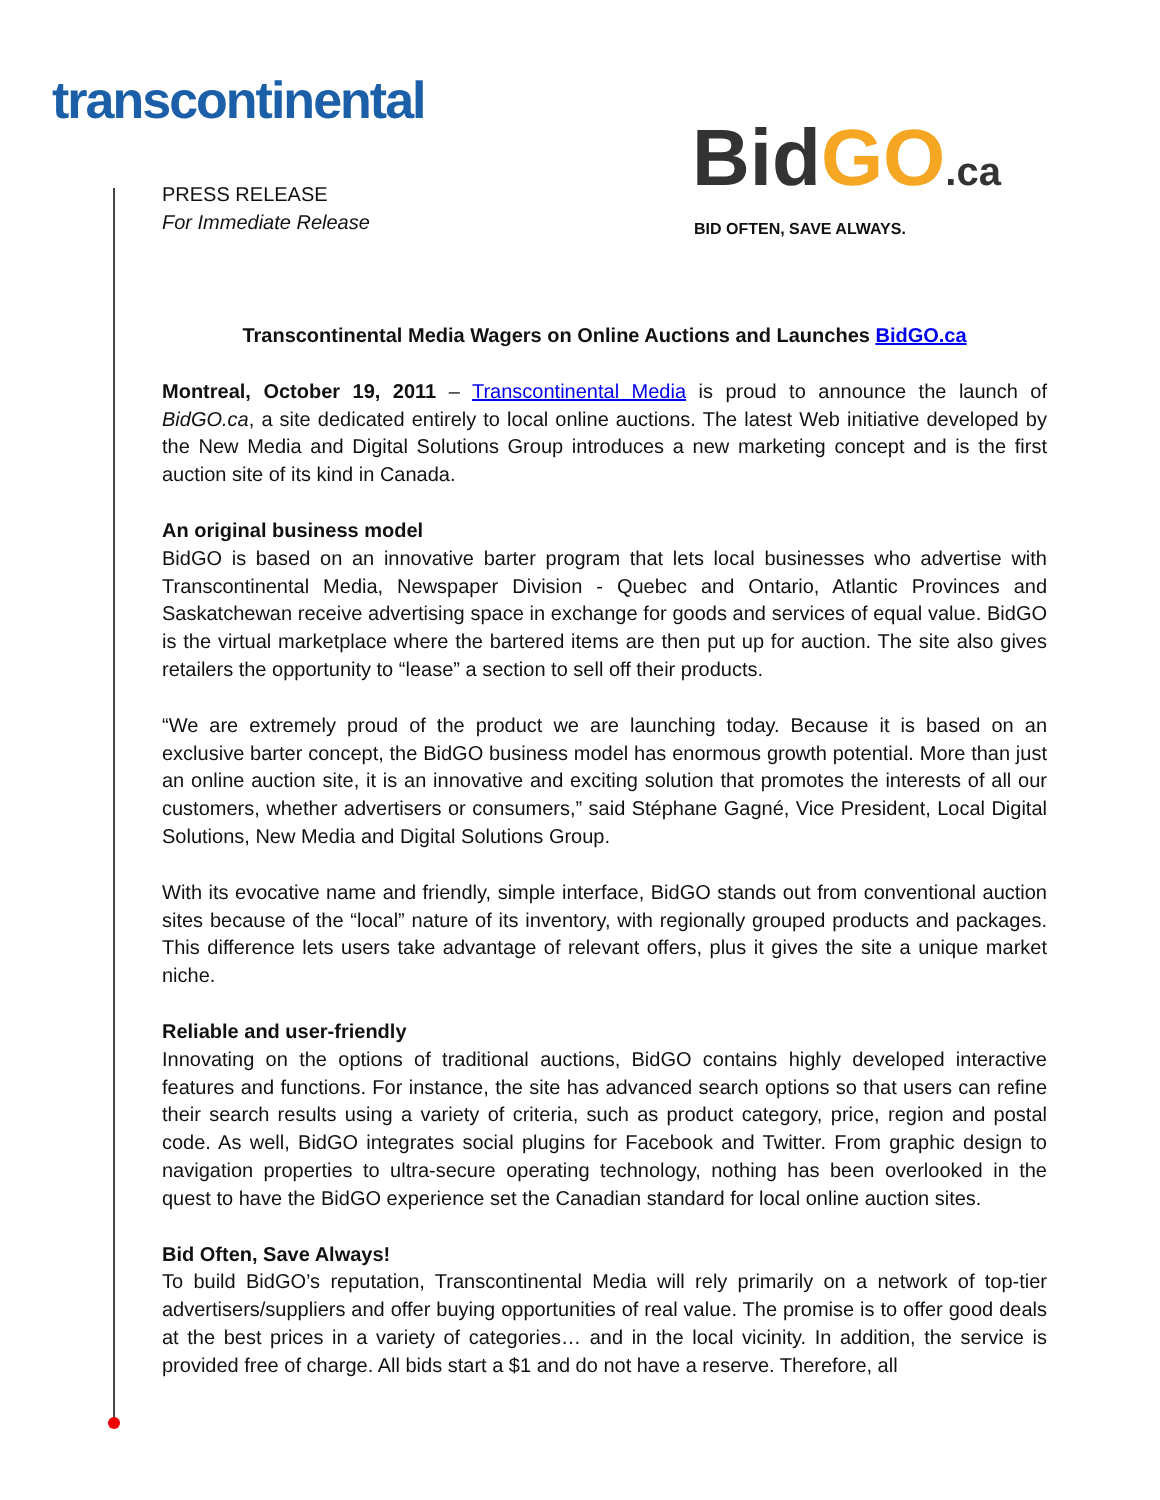transcontinental
PRESS RELEASE
For Immediate Release
BidGO.ca
BID OFTEN, SAVE ALWAYS.
Transcontinental Media Wagers on Online Auctions and Launches BidGO.ca
Montreal, October 19, 2011 – Transcontinental Media is proud to announce the launch of BidGO.ca, a site dedicated entirely to local online auctions. The latest Web initiative developed by the New Media and Digital Solutions Group introduces a new marketing concept and is the first auction site of its kind in Canada.
An original business model
BidGO is based on an innovative barter program that lets local businesses who advertise with Transcontinental Media, Newspaper Division - Quebec and Ontario, Atlantic Provinces and Saskatchewan receive advertising space in exchange for goods and services of equal value. BidGO is the virtual marketplace where the bartered items are then put up for auction. The site also gives retailers the opportunity to “lease” a section to sell off their products.
“We are extremely proud of the product we are launching today. Because it is based on an exclusive barter concept, the BidGO business model has enormous growth potential. More than just an online auction site, it is an innovative and exciting solution that promotes the interests of all our customers, whether advertisers or consumers,” said Stéphane Gagné, Vice President, Local Digital Solutions, New Media and Digital Solutions Group.
With its evocative name and friendly, simple interface, BidGO stands out from conventional auction sites because of the “local” nature of its inventory, with regionally grouped products and packages. This difference lets users take advantage of relevant offers, plus it gives the site a unique market niche.
Reliable and user-friendly
Innovating on the options of traditional auctions, BidGO contains highly developed interactive features and functions. For instance, the site has advanced search options so that users can refine their search results using a variety of criteria, such as product category, price, region and postal code. As well, BidGO integrates social plugins for Facebook and Twitter. From graphic design to navigation properties to ultra-secure operating technology, nothing has been overlooked in the quest to have the BidGO experience set the Canadian standard for local online auction sites.
Bid Often, Save Always!
To build BidGO’s reputation, Transcontinental Media will rely primarily on a network of top-tier advertisers/suppliers and offer buying opportunities of real value. The promise is to offer good deals at the best prices in a variety of categories… and in the local vicinity. In addition, the service is provided free of charge. All bids start a $1 and do not have a reserve. Therefore, all